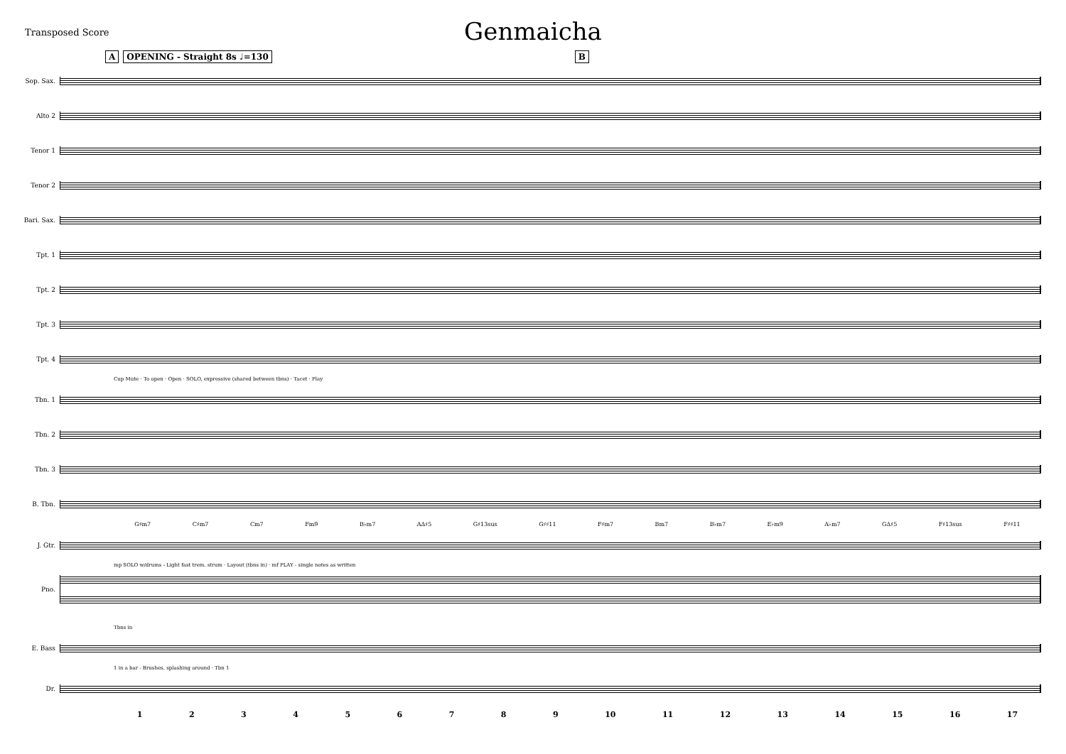Transposed Score
Genmaicha
A OPENING - Straight 8s ♩=130 B
Sop. Sax.
Alto 2
Tenor 1
Tenor 2
Bari. Sax.
Tpt. 1
Tpt. 2
Tpt. 3
Tpt. 4
Cup Mute · To open · Open · SOLO, expressive (shared between tbns) · Tacet · Play
Tbn. 1
Tbn. 2
Tbn. 3
B. Tbn.
G♯m7 C♯m7 Cm7 Fm9 B♭m7 AΔ♯5 G♯13sus G♯♯11 F♯m7 Bm7 B♭m7 E♭m9 A♭m7 GΔ♯5 F♯13sus F♯♯11
J. Gtr.
mp SOLO w/drums - Light fast trem. strum · Layout (tbns in) · mf PLAY - single notes as written
Pno.
Tbns in
E. Bass
1 in a bar - Brushes, splashing around · Tbn 1
Dr.
123456789 10 11 12 13 14 15 16 17